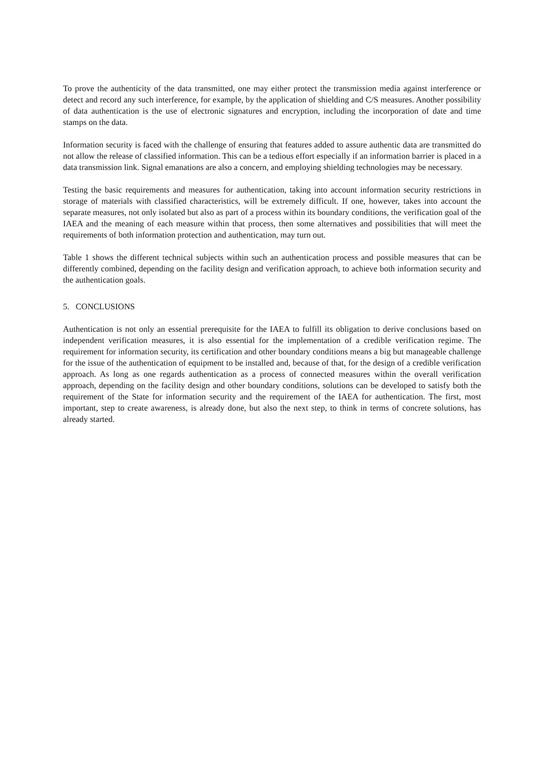To prove the authenticity of the data transmitted, one may either protect the transmission media against interference or detect and record any such interference, for example, by the application of shielding and C/S measures. Another possibility of data authentication is the use of electronic signatures and encryption, including the incorporation of date and time stamps on the data.
Information security is faced with the challenge of ensuring that features added to assure authentic data are transmitted do not allow the release of classified information. This can be a tedious effort especially if an information barrier is placed in a data transmission link. Signal emanations are also a concern, and employing shielding technologies may be necessary.
Testing the basic requirements and measures for authentication, taking into account information security restrictions in storage of materials with classified characteristics, will be extremely difficult. If one, however, takes into account the separate measures, not only isolated but also as part of a process within its boundary conditions, the verification goal of the IAEA and the meaning of each measure within that process, then some alternatives and possibilities that will meet the requirements of both information protection and authentication, may turn out.
Table 1 shows the different technical subjects within such an authentication process and possible measures that can be differently combined, depending on the facility design and verification approach, to achieve both information security and the authentication goals.
5. CONCLUSIONS
Authentication is not only an essential prerequisite for the IAEA to fulfill its obligation to derive conclusions based on independent verification measures, it is also essential for the implementation of a credible verification regime. The requirement for information security, its certification and other boundary conditions means a big but manageable challenge for the issue of the authentication of equipment to be installed and, because of that, for the design of a credible verification approach. As long as one regards authentication as a process of connected measures within the overall verification approach, depending on the facility design and other boundary conditions, solutions can be developed to satisfy both the requirement of the State for information security and the requirement of the IAEA for authentication. The first, most important, step to create awareness, is already done, but also the next step, to think in terms of concrete solutions, has already started.